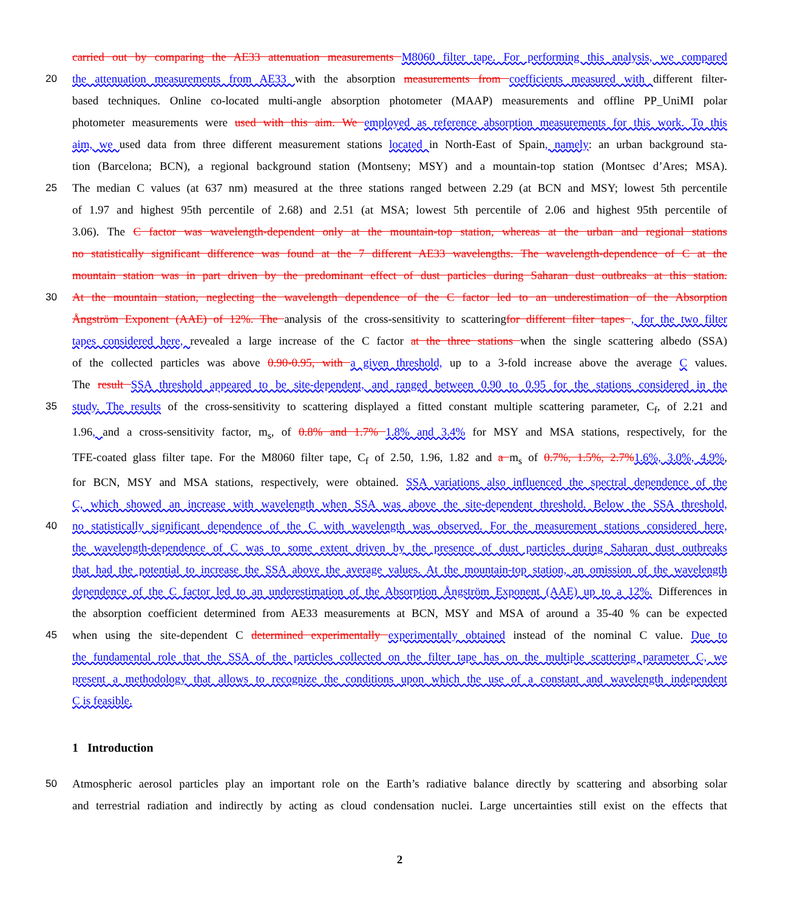carried out by comparing the AE33 attenuation measurements M8060 filter tape. For performing this analysis, we compared
20 the attenuation measurements from AE33 with the absorption measurements from coefficients measured with different filter-
based techniques. Online co-located multi-angle absorption photometer (MAAP) measurements and offline PP_UniMI polar
photometer measurements were used with this aim. We employed as reference absorption measurements for this work. To this
aim, we used data from three different measurement stations located in North-East of Spain, namely: an urban background sta-
tion (Barcelona; BCN), a regional background station (Montseny; MSY) and a mountain-top station (Montsec d’Ares; MSA).
25 The median C values (at 637 nm) measured at the three stations ranged between 2.29 (at BCN and MSY; lowest 5th percentile
of 1.97 and highest 95th percentile of 2.68) and 2.51 (at MSA; lowest 5th percentile of 2.06 and highest 95th percentile of
3.06). The C factor was wavelength-dependent only at the mountain-top station, whereas at the urban and regional stations
no statistically significant difference was found at the 7 different AE33 wavelengths. The wavelength-dependence of C at the
mountain station was in part driven by the predominant effect of dust particles during Saharan dust outbreaks at this station.
30 At the mountain station, neglecting the wavelength dependence of the C factor led to an underestimation of the Absorption
Ångström Exponent (AAE) of 12%. The analysis of the cross-sensitivity to scatteringfor different filter tapes , for the two filter
tapes considered here, revealed a large increase of the C factor at the three stations when the single scattering albedo (SSA)
of the collected particles was above 0.90-0.95, with a given threshold, up to a 3-fold increase above the average C values.
The result SSA threshold appeared to be site-dependent, and ranged between 0.90 to 0.95 for the stations considered in the
35 study. The results of the cross-sensitivity to scattering displayed a fitted constant multiple scattering parameter, C<sub>f</sub>, of 2.21 and
1.96, and a cross-sensitivity factor, m<sub>s</sub>, of 0.8% and 1.7% 1.8% and 3.4% for MSY and MSA stations, respectively, for the
TFE-coated glass filter tape. For the M8060 filter tape, C<sub>f</sub> of 2.50, 1.96, 1.82 and a m<sub>s</sub> of 0.7%, 1.5%, 2.7%1.6%, 3.0%, 4.9%,
for BCN, MSY and MSA stations, respectively, were obtained. SSA variations also influenced the spectral dependence of the
C, which showed an increase with wavelength when SSA was above the site-dependent threshold. Below the SSA threshold,
40 no statistically significant dependence of the C with wavelength was observed. For the measurement stations considered here,
the wavelength-dependence of C was to some extent driven by the presence of dust particles during Saharan dust outbreaks
that had the potential to increase the SSA above the average values. At the mountain-top station, an omission of the wavelength
dependence of the C factor led to an underestimation of the Absorption Ångström Exponent (AAE) up to a 12%. Differences in
the absorption coefficient determined from AE33 measurements at BCN, MSY and MSA of around a 35-40 % can be expected
45 when using the site-dependent C determined experimentally experimentally obtained instead of the nominal C value. Due to
the fundamental role that the SSA of the particles collected on the filter tape has on the multiple scattering parameter C, we
present a methodology that allows to recognize the conditions upon which the use of a constant and wavelength independent
C is feasible.
1 Introduction
50 Atmospheric aerosol particles play an important role on the Earth’s radiative balance directly by scattering and absorbing solar
and terrestrial radiation and indirectly by acting as cloud condensation nuclei. Large uncertainties still exist on the effects that
2